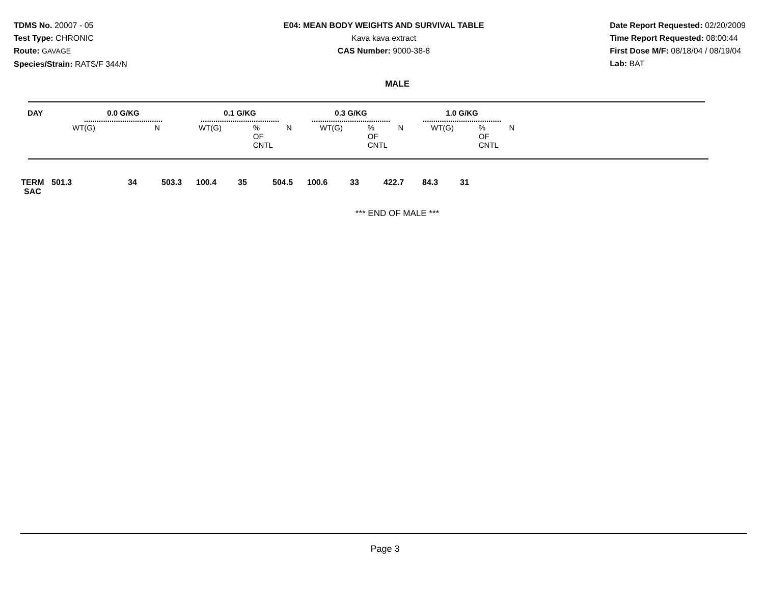TDMS No. 20007 - 05
Test Type: CHRONIC
Route: GAVAGE
Species/Strain: RATS/F 344/N
E04: MEAN BODY WEIGHTS AND SURVIVAL TABLE
Kava kava extract
CAS Number: 9000-38-8
Date Report Requested: 02/20/2009
Time Report Requested: 08:00:44
First Dose M/F: 08/18/04 / 08/19/04
Lab: BAT
MALE
| DAY | 0.0 G/KG ..................................... | | 0.1 G/KG ..................................... | | | 0.3 G/KG ..................................... | | | 1.0 G/KG ..................................... | | |
| --- | --- | --- | --- | --- | --- | --- | --- | --- | --- | --- | --- |
| | WT(G) | N | WT(G) | % OF CNTL | N | WT(G) | % OF CNTL | N | WT(G) | % OF CNTL | N |
| TERM SAC | 501.3 | 34 | 503.3 | 100.4 | 35 | 504.5 | 100.6 | 33 | 422.7 | 84.3 | 31 |
*** END OF MALE ***
Page 3